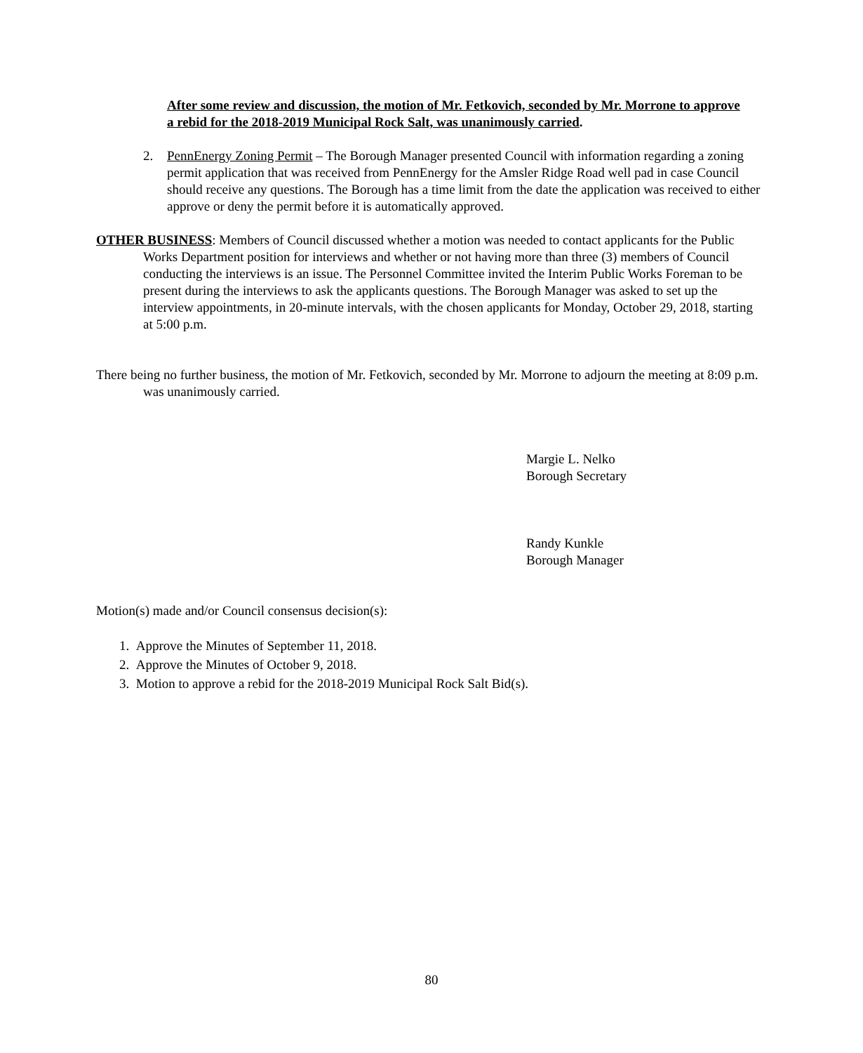After some review and discussion, the motion of Mr. Fetkovich, seconded by Mr. Morrone to approve a rebid for the 2018-2019 Municipal Rock Salt, was unanimously carried.
2. PennEnergy Zoning Permit – The Borough Manager presented Council with information regarding a zoning permit application that was received from PennEnergy for the Amsler Ridge Road well pad in case Council should receive any questions. The Borough has a time limit from the date the application was received to either approve or deny the permit before it is automatically approved.
OTHER BUSINESS: Members of Council discussed whether a motion was needed to contact applicants for the Public Works Department position for interviews and whether or not having more than three (3) members of Council conducting the interviews is an issue. The Personnel Committee invited the Interim Public Works Foreman to be present during the interviews to ask the applicants questions. The Borough Manager was asked to set up the interview appointments, in 20-minute intervals, with the chosen applicants for Monday, October 29, 2018, starting at 5:00 p.m.
There being no further business, the motion of Mr. Fetkovich, seconded by Mr. Morrone to adjourn the meeting at 8:09 p.m. was unanimously carried.
Margie L. Nelko
Borough Secretary
Randy Kunkle
Borough Manager
Motion(s) made and/or Council consensus decision(s):
1. Approve the Minutes of September 11, 2018.
2. Approve the Minutes of October 9, 2018.
3. Motion to approve a rebid for the 2018-2019 Municipal Rock Salt Bid(s).
80